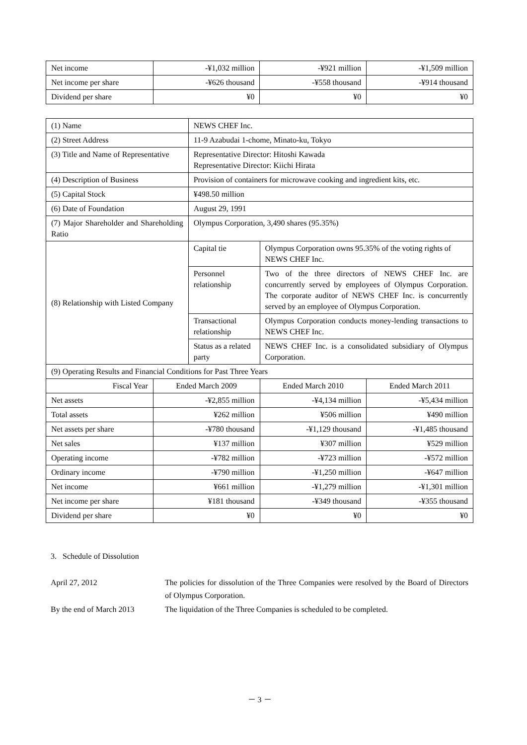| Net income | -¥1,032 million | -¥921 million | -¥1,509 million |
| Net income per share | -¥626 thousand | -¥558 thousand | -¥914 thousand |
| Dividend per share | ¥0 | ¥0 | ¥0 |
| (1) Name | | NEWS CHEF Inc. | | |
| (2) Street Address | | 11-9 Azabudai 1-chome, Minato-ku, Tokyo | | |
| (3) Title and Name of Representative | | Representative Director: Hitoshi Kawada Representative Director: Kiichi Hirata | | |
| (4) Description of Business | | Provision of containers for microwave cooking and ingredient kits, etc. | | |
| (5) Capital Stock | | ¥498.50 million | | |
| (6) Date of Foundation | | August 29, 1991 | | |
| (7) Major Shareholder and Shareholding Ratio | | Olympus Corporation, 3,490 shares (95.35%) | | |
| (8) Relationship with Listed Company | | Capital tie | Olympus Corporation owns 95.35% of the voting rights of NEWS CHEF Inc. | |
| | | Personnel relationship | Two of the three directors of NEWS CHEF Inc. are concurrently served by employees of Olympus Corporation. The corporate auditor of NEWS CHEF Inc. is concurrently served by an employee of Olympus Corporation. | |
| | | Transactional relationship | Olympus Corporation conducts money-lending transactions to NEWS CHEF Inc. | |
| | | Status as a related party | NEWS CHEF Inc. is a consolidated subsidiary of Olympus Corporation. | |
| (9) Operating Results and Financial Conditions for Past Three Years | | | | |
| Fiscal Year | Ended March 2009 | | Ended March 2010 | Ended March 2011 |
| Net assets | -¥2,855 million | | -¥4,134 million | -¥5,434 million |
| Total assets | ¥262 million | | ¥506 million | ¥490 million |
| Net assets per share | -¥780 thousand | | -¥1,129 thousand | -¥1,485 thousand |
| Net sales | ¥137 million | | ¥307 million | ¥529 million |
| Operating income | -¥782 million | | -¥723 million | -¥572 million |
| Ordinary income | -¥790 million | | -¥1,250 million | -¥647 million |
| Net income | ¥661 million | | -¥1,279 million | -¥1,301 million |
| Net income per share | ¥181 thousand | | -¥349 thousand | -¥355 thousand |
| Dividend per share | ¥0 | | ¥0 | ¥0 |
3. Schedule of Dissolution
| April 27, 2012 | The policies for dissolution of the Three Companies were resolved by the Board of Directors of Olympus Corporation. |
| By the end of March 2013 | The liquidation of the Three Companies is scheduled to be completed. |
－ 3 －